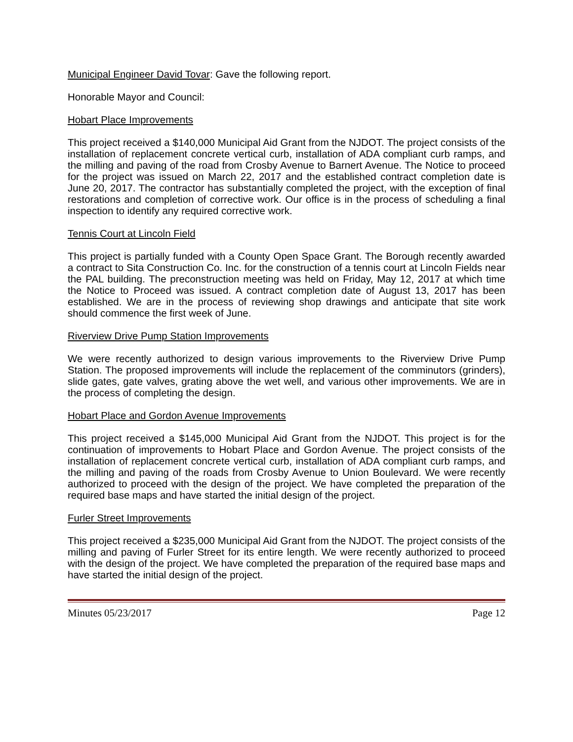Municipal Engineer David Tovar: Gave the following report.
Honorable Mayor and Council:
Hobart Place Improvements
This project received a $140,000 Municipal Aid Grant from the NJDOT. The project consists of the installation of replacement concrete vertical curb, installation of ADA compliant curb ramps, and the milling and paving of the road from Crosby Avenue to Barnert Avenue. The Notice to proceed for the project was issued on March 22, 2017 and the established contract completion date is June 20, 2017. The contractor has substantially completed the project, with the exception of final restorations and completion of corrective work. Our office is in the process of scheduling a final inspection to identify any required corrective work.
Tennis Court at Lincoln Field
This project is partially funded with a County Open Space Grant. The Borough recently awarded a contract to Sita Construction Co. Inc. for the construction of a tennis court at Lincoln Fields near the PAL building. The preconstruction meeting was held on Friday, May 12, 2017 at which time the Notice to Proceed was issued. A contract completion date of August 13, 2017 has been established. We are in the process of reviewing shop drawings and anticipate that site work should commence the first week of June.
Riverview Drive Pump Station Improvements
We were recently authorized to design various improvements to the Riverview Drive Pump Station. The proposed improvements will include the replacement of the comminutors (grinders), slide gates, gate valves, grating above the wet well, and various other improvements. We are in the process of completing the design.
Hobart Place and Gordon Avenue Improvements
This project received a $145,000 Municipal Aid Grant from the NJDOT. This project is for the continuation of improvements to Hobart Place and Gordon Avenue. The project consists of the installation of replacement concrete vertical curb, installation of ADA compliant curb ramps, and the milling and paving of the roads from Crosby Avenue to Union Boulevard. We were recently authorized to proceed with the design of the project. We have completed the preparation of the required base maps and have started the initial design of the project.
Furler Street Improvements
This project received a $235,000 Municipal Aid Grant from the NJDOT. The project consists of the milling and paving of Furler Street for its entire length. We were recently authorized to proceed with the design of the project. We have completed the preparation of the required base maps and have started the initial design of the project.
Minutes 05/23/2017 Page 12